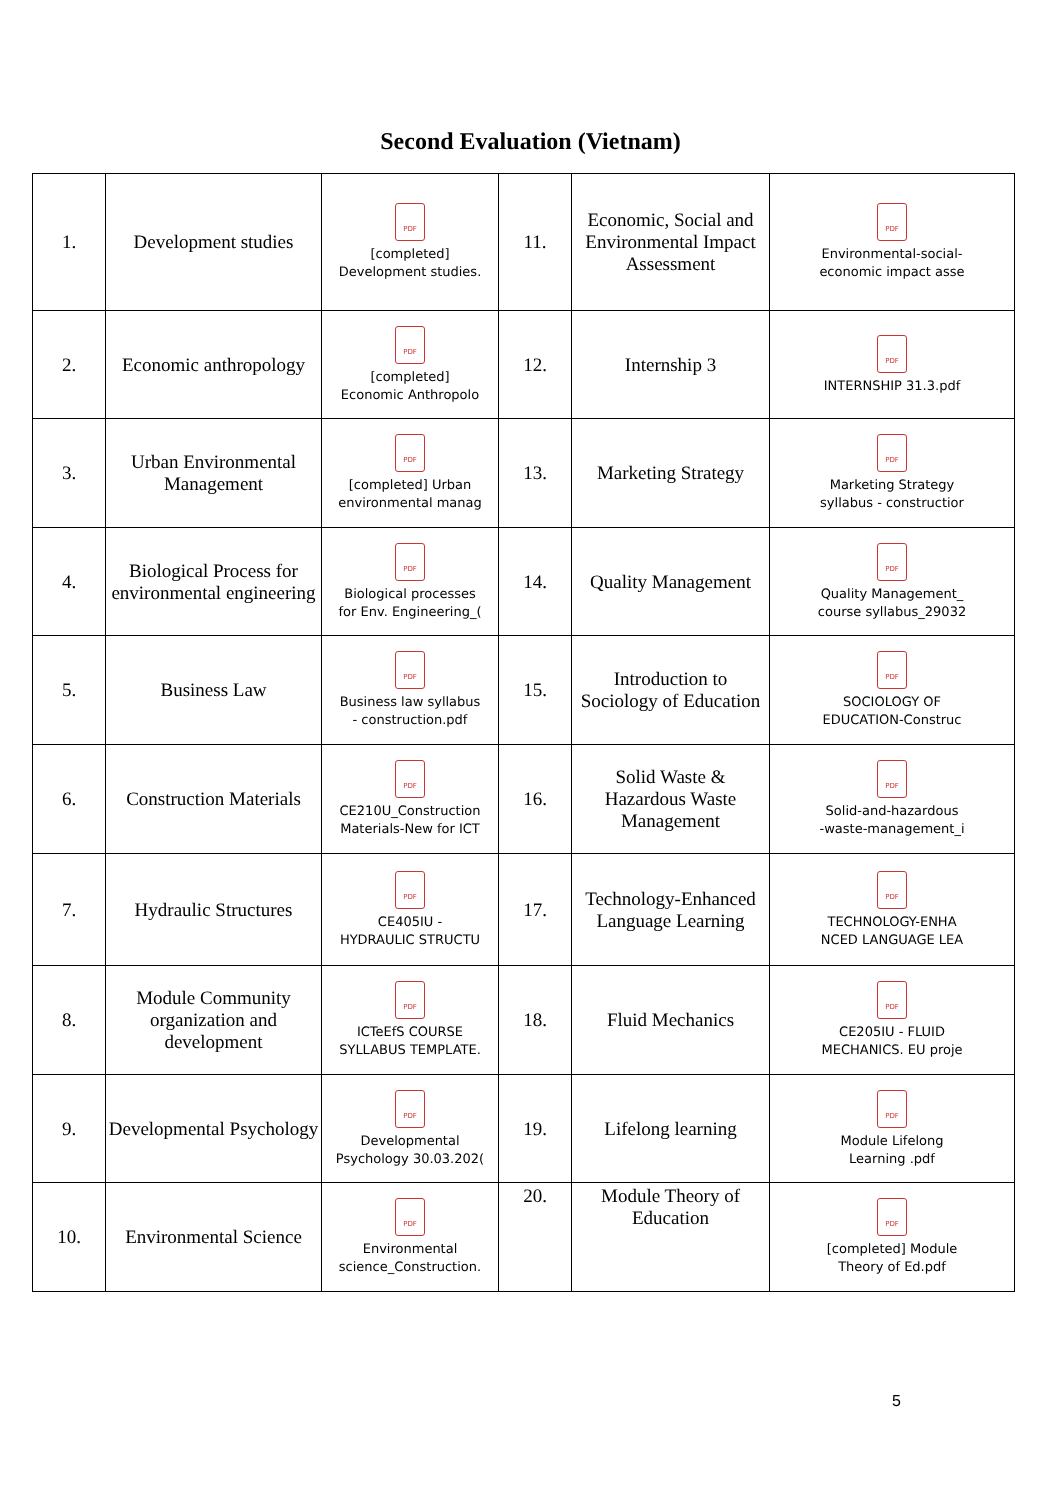Second Evaluation (Vietnam)
| 1. | Development studies | PDF [completed] Development studies. | 11. | Economic, Social and Environmental Impact Assessment | PDF Environmental-social- economic impact asse |
| 2. | Economic anthropology | PDF [completed] Economic Anthropolo | 12. | Internship 3 | PDF INTERNSHIP 31.3.pdf |
| 3. | Urban Environmental Management | PDF [completed] Urban environmental manag | 13. | Marketing Strategy | PDF Marketing Strategy syllabus - constructior |
| 4. | Biological Process for environmental engineering | PDF Biological processes for Env. Engineering_( | 14. | Quality Management | PDF Quality Management_ course syllabus_29032 |
| 5. | Business Law | PDF Business law syllabus - construction.pdf | 15. | Introduction to Sociology of Education | PDF SOCIOLOGY OF EDUCATION-Construc |
| 6. | Construction Materials | PDF CE210U_Construction Materials-New for ICT | 16. | Solid Waste & Hazardous Waste Management | PDF Solid-and-hazardous -waste-management_i |
| 7. | Hydraulic Structures | PDF CE405IU - HYDRAULIC STRUCTU | 17. | Technology-Enhanced Language Learning | PDF TECHNOLOGY-ENHA NCED LANGUAGE LEA |
| 8. | Module Community organization and development | PDF ICTeEfS COURSE SYLLABUS TEMPLATE. | 18. | Fluid Mechanics | PDF CE205IU - FLUID MECHANICS. EU proje |
| 9. | Developmental Psychology | PDF Developmental Psychology 30.03.202( | 19. | Lifelong learning | PDF Module Lifelong Learning .pdf |
| 10. | Environmental Science | PDF Environmental science_Construction. | 20. | Module Theory of Education | PDF [completed] Module Theory of Ed.pdf |
5